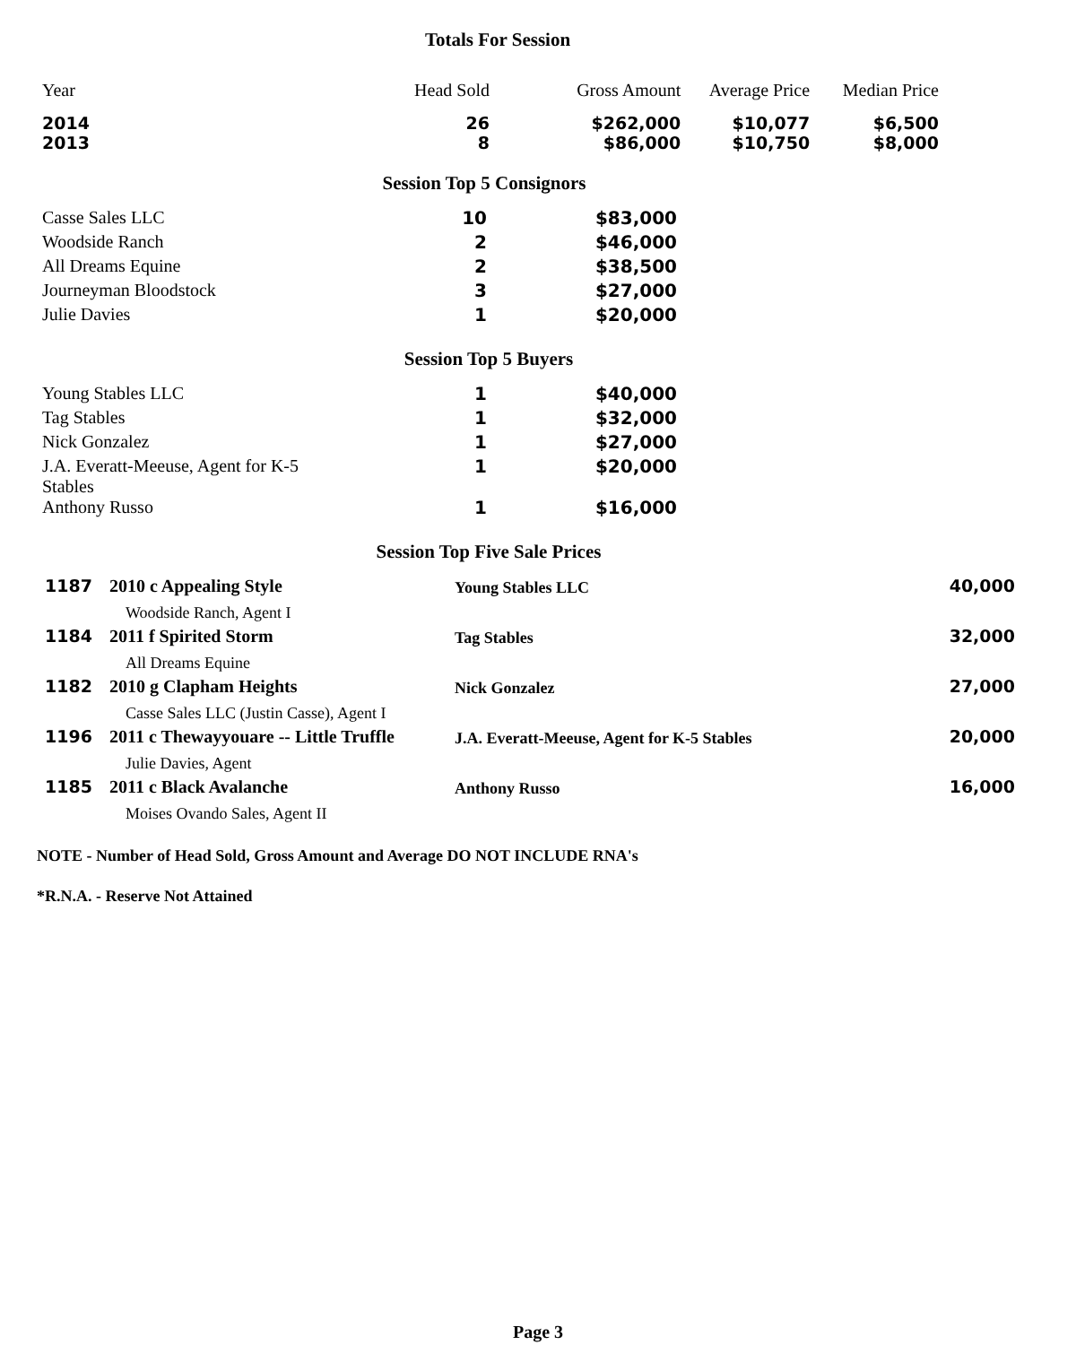Totals For Session
| Year | Head Sold | Gross Amount | Average Price | Median Price |
| --- | --- | --- | --- | --- |
| 2014 | 26 | $262,000 | $10,077 | $6,500 |
| 2013 | 8 | $86,000 | $10,750 | $8,000 |
Session Top 5 Consignors
| Casse Sales LLC | 10 | $83,000 |
| Woodside Ranch | 2 | $46,000 |
| All Dreams Equine | 2 | $38,500 |
| Journeyman Bloodstock | 3 | $27,000 |
| Julie Davies | 1 | $20,000 |
Session Top 5 Buyers
| Young Stables LLC | 1 | $40,000 |
| Tag Stables | 1 | $32,000 |
| Nick Gonzalez | 1 | $27,000 |
| J.A. Everatt-Meeuse, Agent for K-5 Stables | 1 | $20,000 |
| Anthony Russo | 1 | $16,000 |
Session Top Five Sale Prices
| 1187 | 2010 c Appealing Style Woodside Ranch, Agent I | Young Stables LLC | 40,000 |
| 1184 | 2011 f Spirited Storm All Dreams Equine | Tag Stables | 32,000 |
| 1182 | 2010 g Clapham Heights Casse Sales LLC (Justin Casse), Agent I | Nick Gonzalez | 27,000 |
| 1196 | 2011 c Thewayyouare -- Little Truffle Julie Davies, Agent | J.A. Everatt-Meeuse, Agent for K-5 Stables | 20,000 |
| 1185 | 2011 c Black Avalanche Moises Ovando Sales, Agent II | Anthony Russo | 16,000 |
NOTE - Number of Head Sold, Gross Amount and Average DO NOT INCLUDE RNA's
*R.N.A. - Reserve Not Attained
Page 3